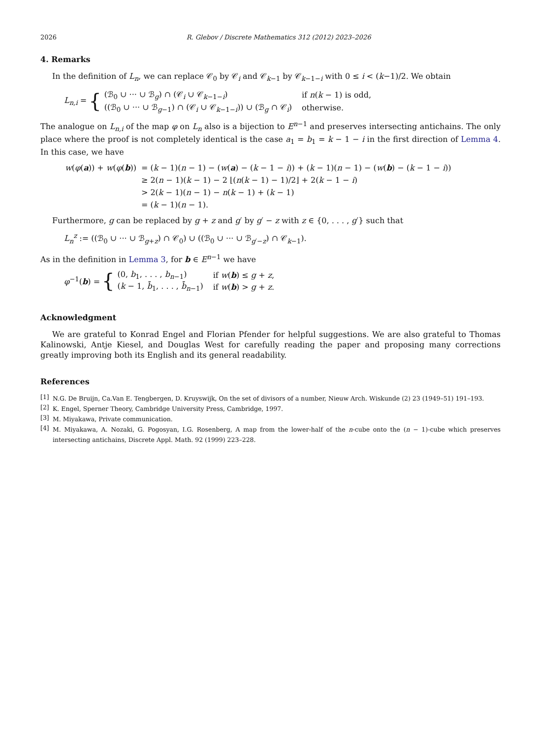2026 R. Glebov / Discrete Mathematics 312 (2012) 2023–2026
4. Remarks
In the definition of L<sub>n</sub>, we can replace 𝒞<sub>0</sub> by 𝒞<sub>i</sub> and 𝒞<sub>k−1</sub> by 𝒞<sub>k−1−i</sub> with 0 ≤ i < (k−1)/2. We obtain
L<sub>n,i</sub> = {
| (ℬ<sub>0</sub> ∪ ··· ∪ ℬ<sub>g</sub>) ∩ (𝒞<sub>i</sub> ∪ 𝒞<sub>k−1−i</sub>) | if n ( k − 1) is odd, |
| ((ℬ<sub>0</sub> ∪ ··· ∪ ℬ<sub>g−1</sub>) ∩ (𝒞<sub>i</sub> ∪ 𝒞<sub>k−1−i</sub>)) ∪ (ℬ<sub>g</sub> ∩ 𝒞<sub>i</sub>) | otherwise. |
The analogue on L<sub>n,i</sub> of the map φ on L<sub>n</sub> also is a bijection to E<sup>n−1</sup> and preserves intersecting antichains. The only place where the proof is not completely identical is the case a<sub>1</sub> = b<sub>1</sub> = k − 1 − i in the first direction of Lemma 4. In this case, we have
| w ( φ ( a )) + w ( φ ( b )) | = ( k − 1)( n − 1) − ( w ( a ) − ( k − 1 − i )) + ( k − 1)( n − 1) − ( w ( b ) − ( k − 1 − i )) |
| | ≥ 2( n − 1)( k − 1) − 2 ⌊( n ( k − 1) − 1)/2⌋ + 2( k − 1 − i ) |
| | > 2( k − 1)( n − 1) − n ( k − 1) + ( k − 1) |
| | = ( k − 1)( n − 1). |
Furthermore, g can be replaced by g + z and g′ by g′ − z with z ∈ {0, . . . , g′} such that
L<sub>n</sub><sup>z</sup> := ((ℬ<sub>0</sub> ∪ ··· ∪ ℬ<sub>g+z</sub>) ∩ 𝒞<sub>0</sub>) ∪ ((ℬ<sub>0</sub> ∪ ··· ∪ ℬ<sub>g′−z</sub>) ∩ 𝒞<sub>k−1</sub>).
As in the definition in Lemma 3, for b ∈ E<sup>n−1</sup> we have
φ<sup>−1</sup>(b) = {
| (0, b<sub>1</sub>, . . . , b<sub>n−1</sub>) | if w ( b ) ≤ g + z , |
| ( k − 1, b̄<sub>1</sub>, . . . , b̄<sub>n−1</sub>) | if w ( b ) > g + z . |
Acknowledgment
We are grateful to Konrad Engel and Florian Pfender for helpful suggestions. We are also grateful to Thomas Kalinowski, Antje Kiesel, and Douglas West for carefully reading the paper and proposing many corrections greatly improving both its English and its general readability.
References
[1]
N.G. De Bruijn, Ca.Van E. Tengbergen, D. Kruyswijk, On the set of divisors of a number, Nieuw Arch. Wiskunde (2) 23 (1949–51) 191–193.
[2]
K. Engel, Sperner Theory, Cambridge University Press, Cambridge, 1997.
[3]
M. Miyakawa, Private communication.
[4]
M. Miyakawa, A. Nozaki, G. Pogosyan, I.G. Rosenberg, A map from the lower-half of the n-cube onto the (n − 1)-cube which preserves intersecting antichains, Discrete Appl. Math. 92 (1999) 223–228.